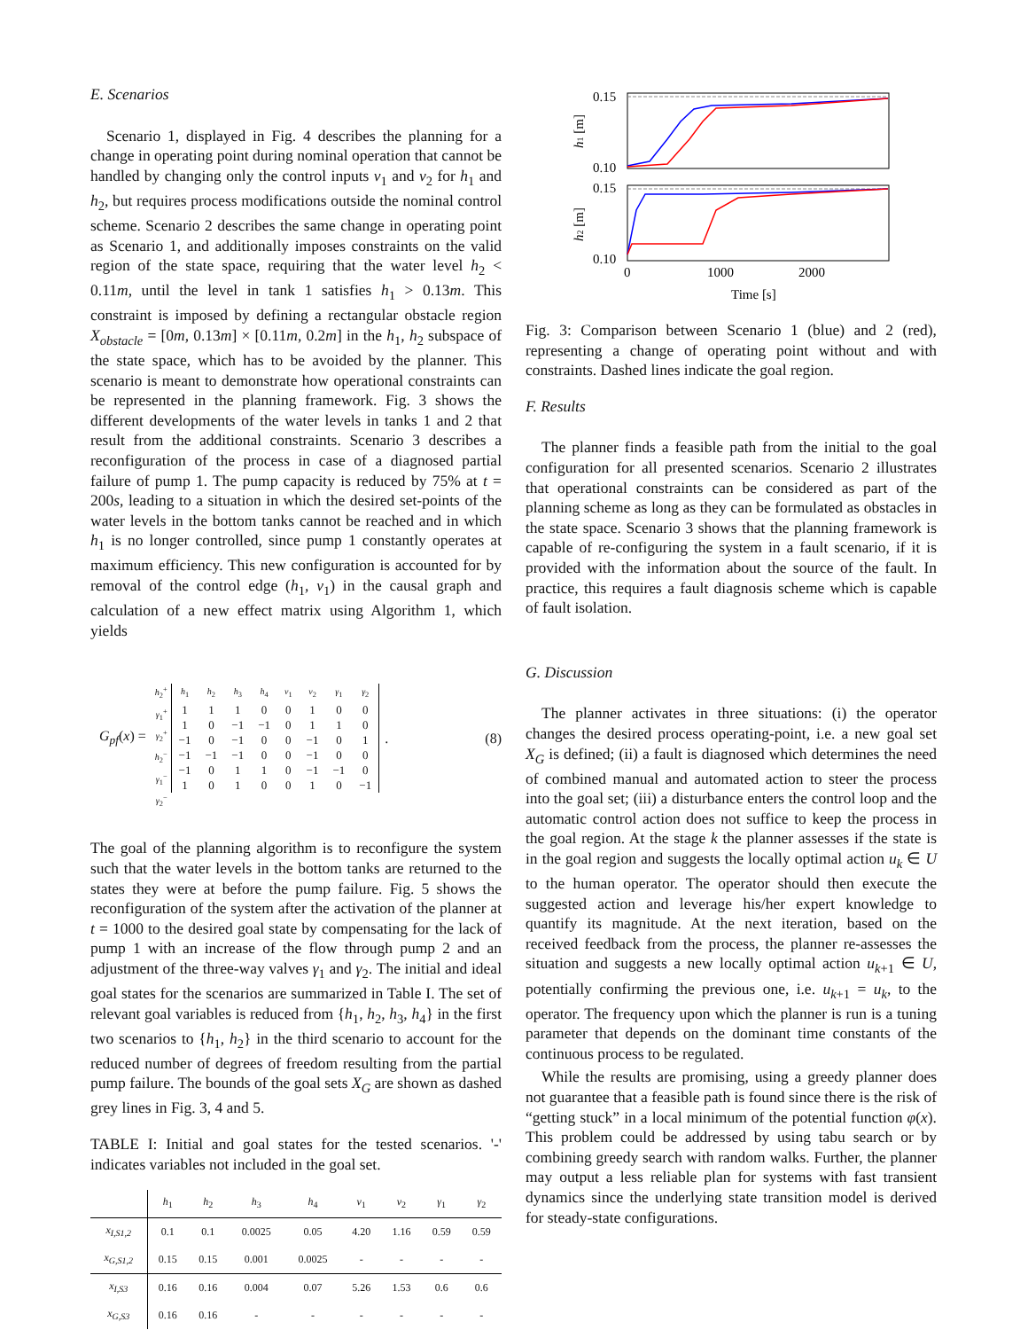E. Scenarios
Scenario 1, displayed in Fig. 4 describes the planning for a change in operating point during nominal operation that cannot be handled by changing only the control inputs v<sub>1</sub> and v<sub>2</sub> for h<sub>1</sub> and h<sub>2</sub>, but requires process modifications outside the nominal control scheme. Scenario 2 describes the same change in operating point as Scenario 1, and additionally imposes constraints on the valid region of the state space, requiring that the water level h<sub>2</sub> < 0.11m, until the level in tank 1 satisfies h<sub>1</sub> > 0.13m. This constraint is imposed by defining a rectangular obstacle region X<sub>obstacle</sub> = [0m, 0.13m] × [0.11m, 0.2m] in the h<sub>1</sub>, h<sub>2</sub> subspace of the state space, which has to be avoided by the planner. This scenario is meant to demonstrate how operational constraints can be represented in the planning framework. Fig. 3 shows the different developments of the water levels in tanks 1 and 2 that result from the additional constraints. Scenario 3 describes a reconfiguration of the process in case of a diagnosed partial failure of pump 1. The pump capacity is reduced by 75% at t = 200s, leading to a situation in which the desired set-points of the water levels in the bottom tanks cannot be reached and in which h<sub>1</sub> is no longer controlled, since pump 1 constantly operates at maximum efficiency. This new configuration is accounted for by removal of the control edge (h<sub>1</sub>, v<sub>1</sub>) in the causal graph and calculation of a new effect matrix using Algorithm 1, which yields
G<sub>pf</sub>(x) =
h<sub>2</sub><sup>+</sup>
γ<sub>1</sub><sup>+</sup>
γ<sub>2</sub><sup>+</sup>
h<sub>2</sub><sup>−</sup>
γ<sub>1</sub><sup>−</sup>
γ<sub>2</sub><sup>−</sup>
| h<sub>1</sub> | h<sub>2</sub> | h<sub>3</sub> | h<sub>4</sub> | v<sub>1</sub> | v<sub>2</sub> | γ<sub>1</sub> | γ<sub>2</sub> |
| 1 | 1 | 1 | 0 | 0 | 1 | 0 | 0 |
| 1 | 0 | −1 | −1 | 0 | 1 | 1 | 0 |
| −1 | 0 | −1 | 0 | 0 | −1 | 0 | 1 |
| −1 | −1 | −1 | 0 | 0 | −1 | 0 | 0 |
| −1 | 0 | 1 | 1 | 0 | −1 | −1 | 0 |
| 1 | 0 | 1 | 0 | 0 | 1 | 0 | −1 |
. (8)
The goal of the planning algorithm is to reconfigure the system such that the water levels in the bottom tanks are returned to the states they were at before the pump failure. Fig. 5 shows the reconfiguration of the system after the activation of the planner at t = 1000 to the desired goal state by compensating for the lack of pump 1 with an increase of the flow through pump 2 and an adjustment of the three-way valves γ<sub>1</sub> and γ<sub>2</sub>. The initial and ideal goal states for the scenarios are summarized in Table I. The set of relevant goal variables is reduced from {h<sub>1</sub>, h<sub>2</sub>, h<sub>3</sub>, h<sub>4</sub>} in the first two scenarios to {h<sub>1</sub>, h<sub>2</sub>} in the third scenario to account for the reduced number of degrees of freedom resulting from the partial pump failure. The bounds of the goal sets X<sub>G</sub> are shown as dashed grey lines in Fig. 3, 4 and 5.
TABLE I: Initial and goal states for the tested scenarios. '-' indicates variables not included in the goal set.
| | h<sub>1</sub> | h<sub>2</sub> | h<sub>3</sub> | h<sub>4</sub> | v<sub>1</sub> | v<sub>2</sub> | γ<sub>1</sub> | γ<sub>2</sub> |
| --- | --- | --- | --- | --- | --- | --- | --- | --- |
| x<sub>I,S1,2</sub> | 0.1 | 0.1 | 0.0025 | 0.05 | 4.20 | 1.16 | 0.59 | 0.59 |
| x<sub>G,S1,2</sub> | 0.15 | 0.15 | 0.001 | 0.0025 | - | - | - | - |
| x<sub>I,S3</sub> | 0.16 | 0.16 | 0.004 | 0.07 | 5.26 | 1.53 | 0.6 | 0.6 |
| x<sub>G,S3</sub> | 0.16 | 0.16 | - | - | - | - | - | - |
0.15
0.10
0.15
0.10
0
1000
2000
Time [s]
h1 [m]
h2 [m]
Fig. 3: Comparison between Scenario 1 (blue) and 2 (red), representing a change of operating point without and with constraints. Dashed lines indicate the goal region.
F. Results
The planner finds a feasible path from the initial to the goal configuration for all presented scenarios. Scenario 2 illustrates that operational constraints can be considered as part of the planning scheme as long as they can be formulated as obstacles in the state space. Scenario 3 shows that the planning framework is capable of re-configuring the system in a fault scenario, if it is provided with the information about the source of the fault. In practice, this requires a fault diagnosis scheme which is capable of fault isolation.
G. Discussion
The planner activates in three situations: (i) the operator changes the desired process operating-point, i.e. a new goal set X<sub>G</sub> is defined; (ii) a fault is diagnosed which determines the need of combined manual and automated action to steer the process into the goal set; (iii) a disturbance enters the control loop and the automatic control action does not suffice to keep the process in the goal region. At the stage k the planner assesses if the state is in the goal region and suggests the locally optimal action u<sub>k</sub> ∈ U to the human operator. The operator should then execute the suggested action and leverage his/her expert knowledge to quantify its magnitude. At the next iteration, based on the received feedback from the process, the planner re-assesses the situation and suggests a new locally optimal action u<sub>k+1</sub> ∈ U, potentially confirming the previous one, i.e. u<sub>k+1</sub> = u<sub>k</sub>, to the operator. The frequency upon which the planner is run is a tuning parameter that depends on the dominant time constants of the continuous process to be regulated.
While the results are promising, using a greedy planner does not guarantee that a feasible path is found since there is the risk of “getting stuck” in a local minimum of the potential function φ(x). This problem could be addressed by using tabu search or by combining greedy search with random walks. Further, the planner may output a less reliable plan for systems with fast transient dynamics since the underlying state transition model is derived for steady-state configurations.